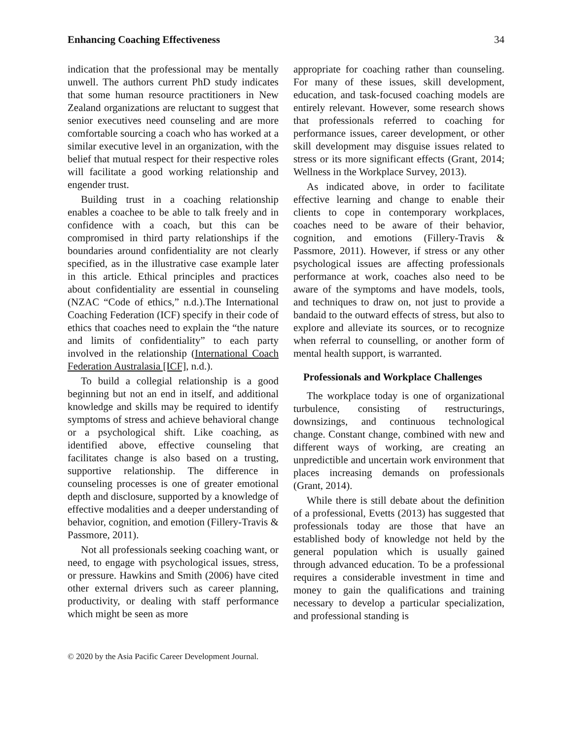Enhancing Coaching Effectiveness 34
indication that the professional may be mentally unwell. The authors current PhD study indicates that some human resource practitioners in New Zealand organizations are reluctant to suggest that senior executives need counseling and are more comfortable sourcing a coach who has worked at a similar executive level in an organization, with the belief that mutual respect for their respective roles will facilitate a good working relationship and engender trust.
Building trust in a coaching relationship enables a coachee to be able to talk freely and in confidence with a coach, but this can be compromised in third party relationships if the boundaries around confidentiality are not clearly specified, as in the illustrative case example later in this article. Ethical principles and practices about confidentiality are essential in counseling (NZAC “Code of ethics,” n.d.).The International Coaching Federation (ICF) specify in their code of ethics that coaches need to explain the “the nature and limits of confidentiality” to each party involved in the relationship (International Coach Federation Australasia [ICF], n.d.).
To build a collegial relationship is a good beginning but not an end in itself, and additional knowledge and skills may be required to identify symptoms of stress and achieve behavioral change or a psychological shift. Like coaching, as identified above, effective counseling that facilitates change is also based on a trusting, supportive relationship. The difference in counseling processes is one of greater emotional depth and disclosure, supported by a knowledge of effective modalities and a deeper understanding of behavior, cognition, and emotion (Fillery-Travis & Passmore, 2011).
Not all professionals seeking coaching want, or need, to engage with psychological issues, stress, or pressure. Hawkins and Smith (2006) have cited other external drivers such as career planning, productivity, or dealing with staff performance which might be seen as more
appropriate for coaching rather than counseling. For many of these issues, skill development, education, and task-focused coaching models are entirely relevant. However, some research shows that professionals referred to coaching for performance issues, career development, or other skill development may disguise issues related to stress or its more significant effects (Grant, 2014; Wellness in the Workplace Survey, 2013).
As indicated above, in order to facilitate effective learning and change to enable their clients to cope in contemporary workplaces, coaches need to be aware of their behavior, cognition, and emotions (Fillery-Travis & Passmore, 2011). However, if stress or any other psychological issues are affecting professionals performance at work, coaches also need to be aware of the symptoms and have models, tools, and techniques to draw on, not just to provide a bandaid to the outward effects of stress, but also to explore and alleviate its sources, or to recognize when referral to counselling, or another form of mental health support, is warranted.
Professionals and Workplace Challenges
The workplace today is one of organizational turbulence, consisting of restructurings, downsizings, and continuous technological change. Constant change, combined with new and different ways of working, are creating an unpredictible and uncertain work environment that places increasing demands on professionals (Grant, 2014).
While there is still debate about the definition of a professional, Evetts (2013) has suggested that professionals today are those that have an established body of knowledge not held by the general population which is usually gained through advanced education. To be a professional requires a considerable investment in time and money to gain the qualifications and training necessary to develop a particular specialization, and professional standing is
© 2020 by the Asia Pacific Career Development Journal.